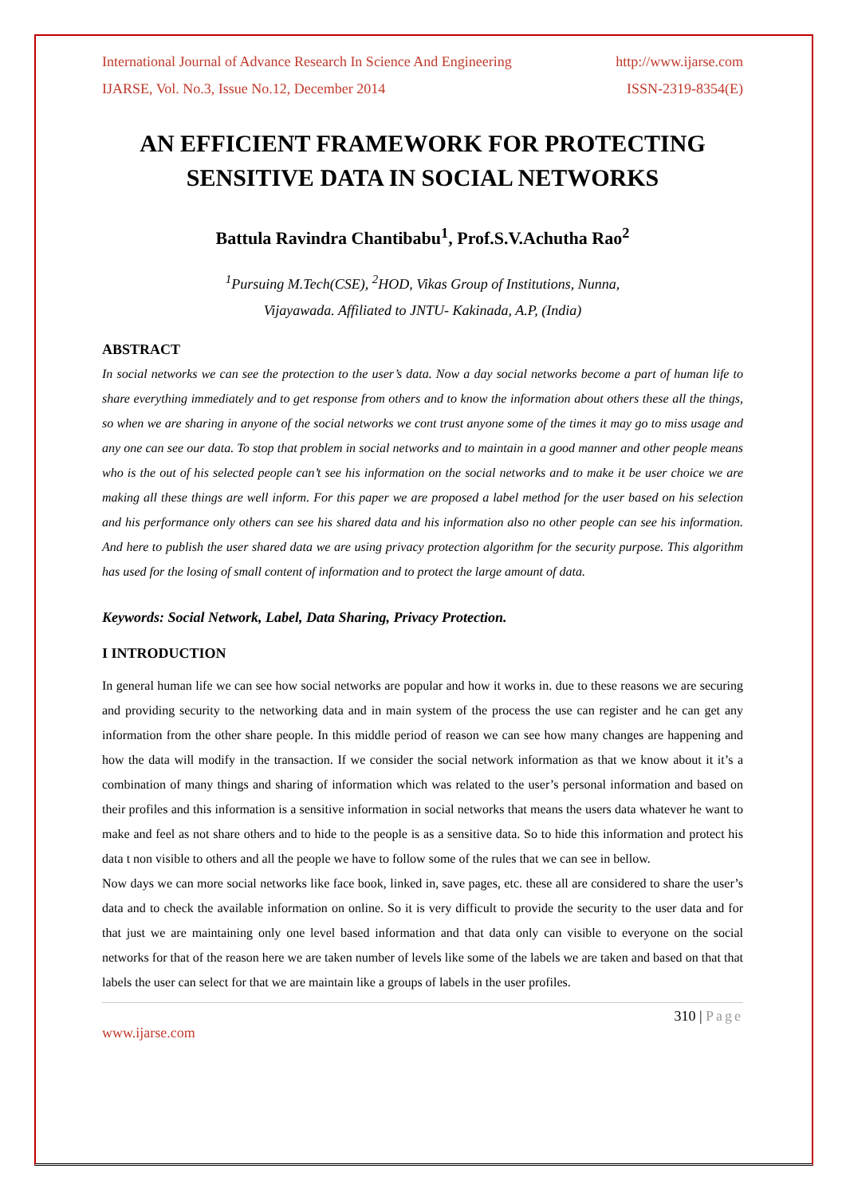International Journal of Advance Research In Science And Engineering http://www.ijarse.com
IJARSE, Vol. No.3, Issue No.12, December 2014 ISSN-2319-8354(E)
AN EFFICIENT FRAMEWORK FOR PROTECTING SENSITIVE DATA IN SOCIAL NETWORKS
Battula Ravindra Chantibabu<sup>1</sup>, Prof.S.V.Achutha Rao<sup>2</sup>
<sup>1</sup> Pursuing M.Tech(CSE), <sup>2</sup>HOD, Vikas Group of Institutions, Nunna,
Vijayawada. Affiliated to JNTU- Kakinada, A.P, (India)
ABSTRACT
In social networks we can see the protection to the user’s data. Now a day social networks become a part of human life to share everything immediately and to get response from others and to know the information about others these all the things, so when we are sharing in anyone of the social networks we cont trust anyone some of the times it may go to miss usage and any one can see our data. To stop that problem in social networks and to maintain in a good manner and other people means who is the out of his selected people can’t see his information on the social networks and to make it be user choice we are making all these things are well inform. For this paper we are proposed a label method for the user based on his selection and his performance only others can see his shared data and his information also no other people can see his information. And here to publish the user shared data we are using privacy protection algorithm for the security purpose. This algorithm has used for the losing of small content of information and to protect the large amount of data.
Keywords: Social Network, Label, Data Sharing, Privacy Protection.
I INTRODUCTION
In general human life we can see how social networks are popular and how it works in. due to these reasons we are securing and providing security to the networking data and in main system of the process the use can register and he can get any information from the other share people. In this middle period of reason we can see how many changes are happening and how the data will modify in the transaction. If we consider the social network information as that we know about it it’s a combination of many things and sharing of information which was related to the user’s personal information and based on their profiles and this information is a sensitive information in social networks that means the users data whatever he want to make and feel as not share others and to hide to the people is as a sensitive data. So to hide this information and protect his data t non visible to others and all the people we have to follow some of the rules that we can see in bellow.
Now days we can more social networks like face book, linked in, save pages, etc. these all are considered to share the user’s data and to check the available information on online. So it is very difficult to provide the security to the user data and for that just we are maintaining only one level based information and that data only can visible to everyone on the social networks for that of the reason here we are taken number of levels like some of the labels we are taken and based on that that labels the user can select for that we are maintain like a groups of labels in the user profiles.
310 | Page
www.ijarse.com